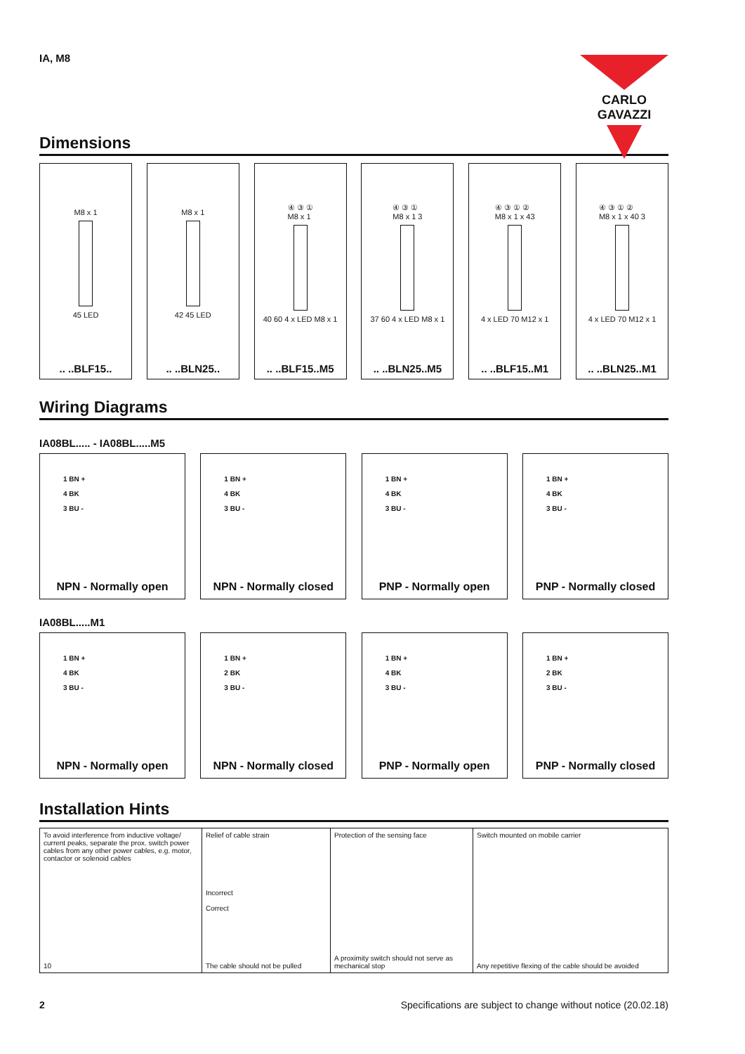IA, M8
CARLO GAVAZZI
Dimensions
M8 x 1
45 LED
.. ..BLF15..
M8 x 1
42 45 LED
.. ..BLN25..
④ ③ ①
M8 x 1
40 60 4 x LED M8 x 1
.. ..BLF15..M5
④ ③ ①
M8 x 1 3
37 60 4 x LED M8 x 1
.. ..BLN25..M5
④ ③ ① ②
M8 x 1 x 43
4 x LED 70 M12 x 1
.. ..BLF15..M1
④ ③ ① ②
M8 x 1 x 40 3
4 x LED 70 M12 x 1
.. ..BLN25..M1
Wiring Diagrams
IA08BL..... - IA08BL.....M5
1 BN +
4 BK
3 BU -
NPN - Normally open
1 BN +
4 BK
3 BU -
NPN - Normally closed
1 BN +
4 BK
3 BU -
PNP - Normally open
1 BN +
4 BK
3 BU -
PNP - Normally closed
IA08BL.....M1
1 BN +
4 BK
3 BU -
NPN - Normally open
1 BN +
2 BK
3 BU -
NPN - Normally closed
1 BN +
4 BK
3 BU -
PNP - Normally open
1 BN +
2 BK
3 BU -
PNP - Normally closed
Installation Hints
To avoid interference from inductive voltage/ current peaks, separate the prox. switch power cables from any other power cables, e.g. motor, contactor or solenoid cables
10
Relief of cable strain
Incorrect
Correct
The cable should not be pulled
Protection of the sensing face
A proximity switch should not serve as mechanical stop
Switch mounted on mobile carrier
Any repetitive flexing of the cable should be avoided
2 Specifications are subject to change without notice (20.02.18)